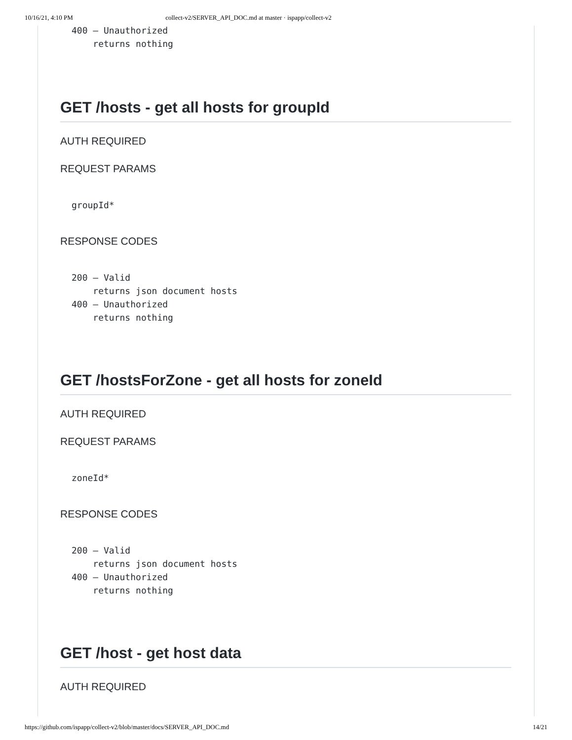10/16/21, 4:10 PM collect-v2/SERVER_API_DOC.md at master · ispapp/collect-v2
400 – Unauthorized
    returns nothing
GET /hosts - get all hosts for groupId
AUTH REQUIRED
REQUEST PARAMS
groupId*
RESPONSE CODES
200 – Valid
    returns json document hosts
400 – Unauthorized
    returns nothing
GET /hostsForZone - get all hosts for zoneId
AUTH REQUIRED
REQUEST PARAMS
zoneId*
RESPONSE CODES
200 – Valid
    returns json document hosts
400 – Unauthorized
    returns nothing
GET /host - get host data
AUTH REQUIRED
https://github.com/ispapp/collect-v2/blob/master/docs/SERVER_API_DOC.md 14/21